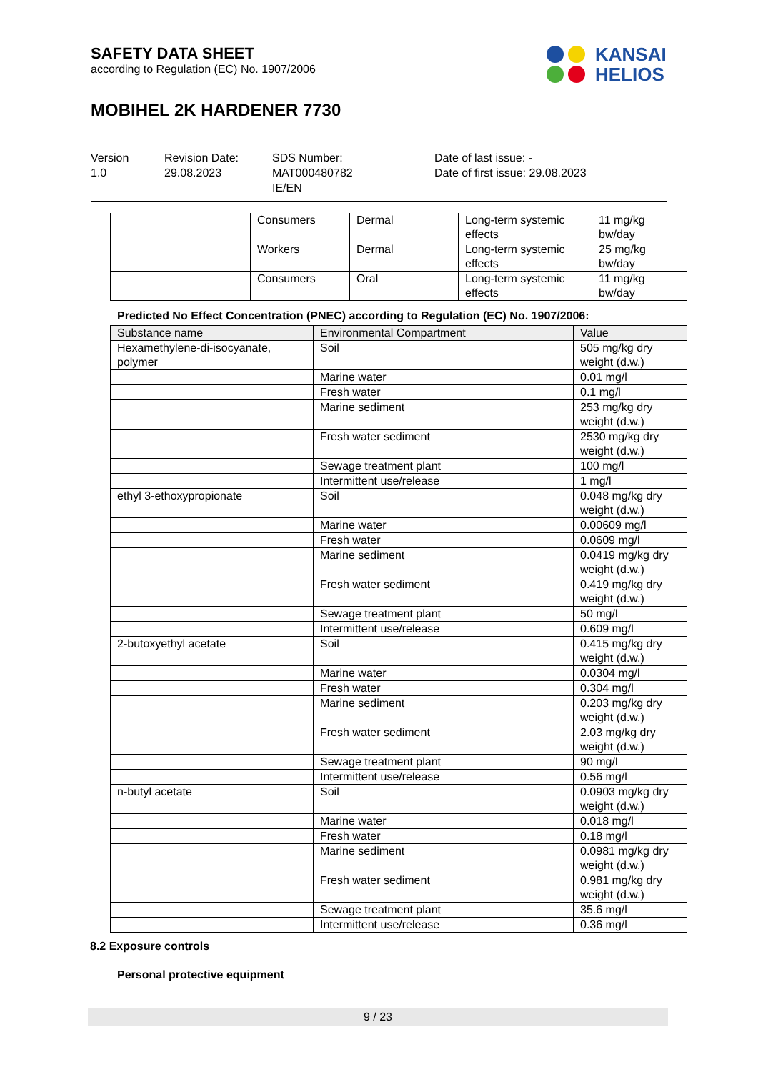SAFETY DATA SHEET
according to Regulation (EC) No. 1907/2006
MOBIHEL 2K HARDENER 7730
KANSAI
HELIOS
Version
1.0
Revision Date:
29.08.2023
SDS Number:
MAT000480782
IE/EN
Date of last issue: -
Date of first issue: 29.08.2023
| | Consumers | Dermal | Long-term systemic effects | 11 mg/kg bw/day |
| | Workers | Dermal | Long-term systemic effects | 25 mg/kg bw/day |
| | Consumers | Oral | Long-term systemic effects | 11 mg/kg bw/day |
Predicted No Effect Concentration (PNEC) according to Regulation (EC) No. 1907/2006:
| Substance name | Environmental Compartment | Value |
| --- | --- | --- |
| Hexamethylene-di-isocyanate, polymer | Soil | 505 mg/kg dry weight (d.w.) |
| | Marine water | 0.01 mg/l |
| | Fresh water | 0.1 mg/l |
| | Marine sediment | 253 mg/kg dry weight (d.w.) |
| | Fresh water sediment | 2530 mg/kg dry weight (d.w.) |
| | Sewage treatment plant | 100 mg/l |
| | Intermittent use/release | 1 mg/l |
| ethyl 3-ethoxypropionate | Soil | 0.048 mg/kg dry weight (d.w.) |
| | Marine water | 0.00609 mg/l |
| | Fresh water | 0.0609 mg/l |
| | Marine sediment | 0.0419 mg/kg dry weight (d.w.) |
| | Fresh water sediment | 0.419 mg/kg dry weight (d.w.) |
| | Sewage treatment plant | 50 mg/l |
| | Intermittent use/release | 0.609 mg/l |
| 2-butoxyethyl acetate | Soil | 0.415 mg/kg dry weight (d.w.) |
| | Marine water | 0.0304 mg/l |
| | Fresh water | 0.304 mg/l |
| | Marine sediment | 0.203 mg/kg dry weight (d.w.) |
| | Fresh water sediment | 2.03 mg/kg dry weight (d.w.) |
| | Sewage treatment plant | 90 mg/l |
| | Intermittent use/release | 0.56 mg/l |
| n-butyl acetate | Soil | 0.0903 mg/kg dry weight (d.w.) |
| | Marine water | 0.018 mg/l |
| | Fresh water | 0.18 mg/l |
| | Marine sediment | 0.0981 mg/kg dry weight (d.w.) |
| | Fresh water sediment | 0.981 mg/kg dry weight (d.w.) |
| | Sewage treatment plant | 35.6 mg/l |
| | Intermittent use/release | 0.36 mg/l |
8.2 Exposure controls
Personal protective equipment
9 / 23